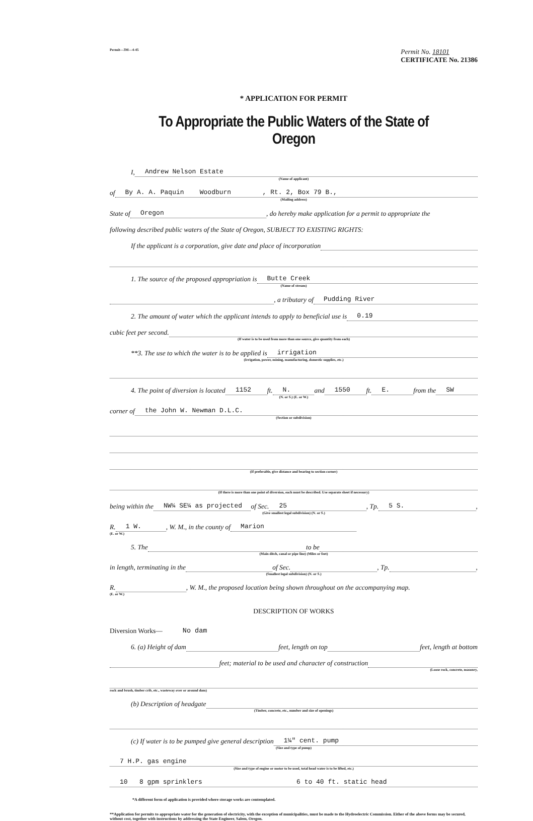Permit—3M—4-45 Permit No. 18101
CERTIFICATE No. 21386
* APPLICATION FOR PERMIT
To Appropriate the Public Waters of the State of Oregon
I, Andrew Nelson Estate
(Name of applicant)
of By A. A. Paquin Woodburn , Rt. 2, Box 79 B.,
(Mailing address)
State of Oregon, do hereby make application for a permit to appropriate the
following described public waters of the State of Oregon, SUBJECT TO EXISTING RIGHTS:
If the applicant is a corporation, give date and place of incorporation
1. The source of the proposed appropriation is Butte Creek
(Name of stream)
, a tributary of Pudding River
2. The amount of water which the applicant intends to apply to beneficial use is 0.19
cubic feet per second.
(If water is to be used from more than one source, give quantity from each)
**3. The use to which the water is to be applied is irrigation
(Irrigation, power, mining, manufacturing, domestic supplies, etc.)
4. The point of diversion is located 1152 ft. N. and 1550 ft. E. from the SW
(N. or S.) (E. or W.)
corner of the John W. Newman D.L.C.
(Section or subdivision)
(If preferable, give distance and bearing to section corner)
(If there is more than one point of diversion, each must be described. Use separate sheet if necessary)
being within the NW¼ SE¼ as projected of Sec. 25, Tp. 5 S.,
(Give smallest legal subdivision) (N. or S.)
R. 1 W., W. M., in the county of Marion
(E. or W.)
5. The to be
(Main ditch, canal or pipe line) (Miles or feet)
in length, terminating in the of Sec. , Tp. ,
(Smallest legal subdivision) (N. or S.)
R. , W. M., the proposed location being shown throughout on the accompanying map.
(E. or W.)
DESCRIPTION OF WORKS
Diversion Works— No dam
6. (a) Height of dam feet, length on top feet, length at bottom
feet; material to be used and character of construction
(Loose rock, concrete, masonry,
rock and brush, timber crib, etc., wasteway over or around dam)
(b) Description of headgate
(Timber, concrete, etc., number and size of openings)
(c) If water is to be pumped give general description 1¼" cent. pump
(Size and type of pump)
7 H.P. gas engine
(Size and type of engine or motor to be used, total head water is to be lifted, etc.)
10 8 gpm sprinklers 6 to 40 ft. static head
*A different form of application is provided where storage works are contemplated.
**Application for permits to appropriate water for the generation of electricity, with the exception of municipalities, must be made to the Hydroelectric Commission. Either of the above forms may be secured, without cost, together with instructions by addressing the State Engineer, Salem, Oregon.